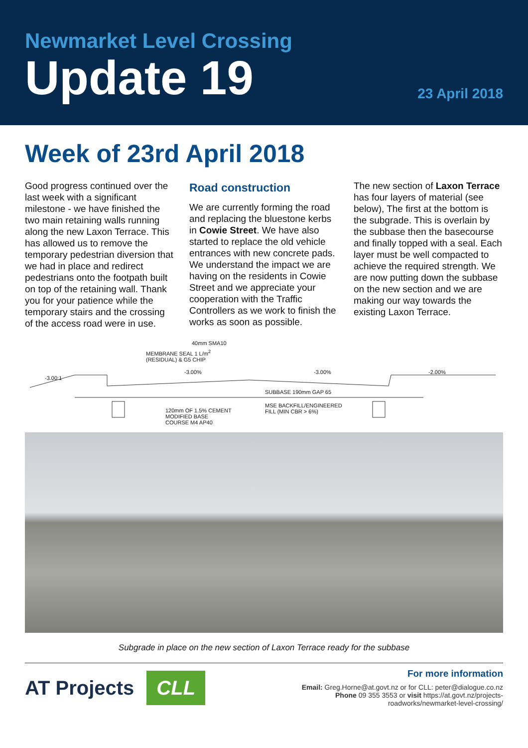Newmarket Level Crossing
Update 19
23 April 2018
Week of 23rd April 2018
Good progress continued over the last week with a significant milestone - we have finished the two main retaining walls running along the new Laxon Terrace. This has allowed us to remove the temporary pedestrian diversion that we had in place and redirect pedestrians onto the footpath built on top of the retaining wall. Thank you for your patience while the temporary stairs and the crossing of the access road were in use.
Road construction
We are currently forming the road and replacing the bluestone kerbs in Cowie Street. We have also started to replace the old vehicle entrances with new concrete pads. We understand the impact we are having on the residents in Cowie Street and we appreciate your cooperation with the Traffic Controllers as we work to finish the works as soon as possible.
The new section of Laxon Terrace has four layers of material (see below), The first at the bottom is the subgrade. This is overlain by the subbase then the basecourse and finally topped with a seal. Each layer must be well compacted to achieve the required strength. We are now putting down the subbase on the new section and we are making our way towards the existing Laxon Terrace.
40mm SMA10
MEMBRANE SEAL 1 L/m<sup>2</sup>
(RESIDUAL) & G5 CHIP
-3.00:1
-3.00% -3.00% -2.00%
SUBBASE 190mm GAP 65
120mm OF 1.5% CEMENT
MODIFIED BASE
COURSE M4 AP40
MSE BACKFILL/ENGINEERED
FILL (MIN CBR > 6%)
Subgrade in place on the new section of Laxon Terrace ready for the subbase
AT Projects CLL
For more information
Email: Greg.Horne@at.govt.nz or for CLL: peter@dialogue.co.nz
Phone 09 355 3553 or visit https://at.govt.nz/projects-
roadworks/newmarket-level-crossing/